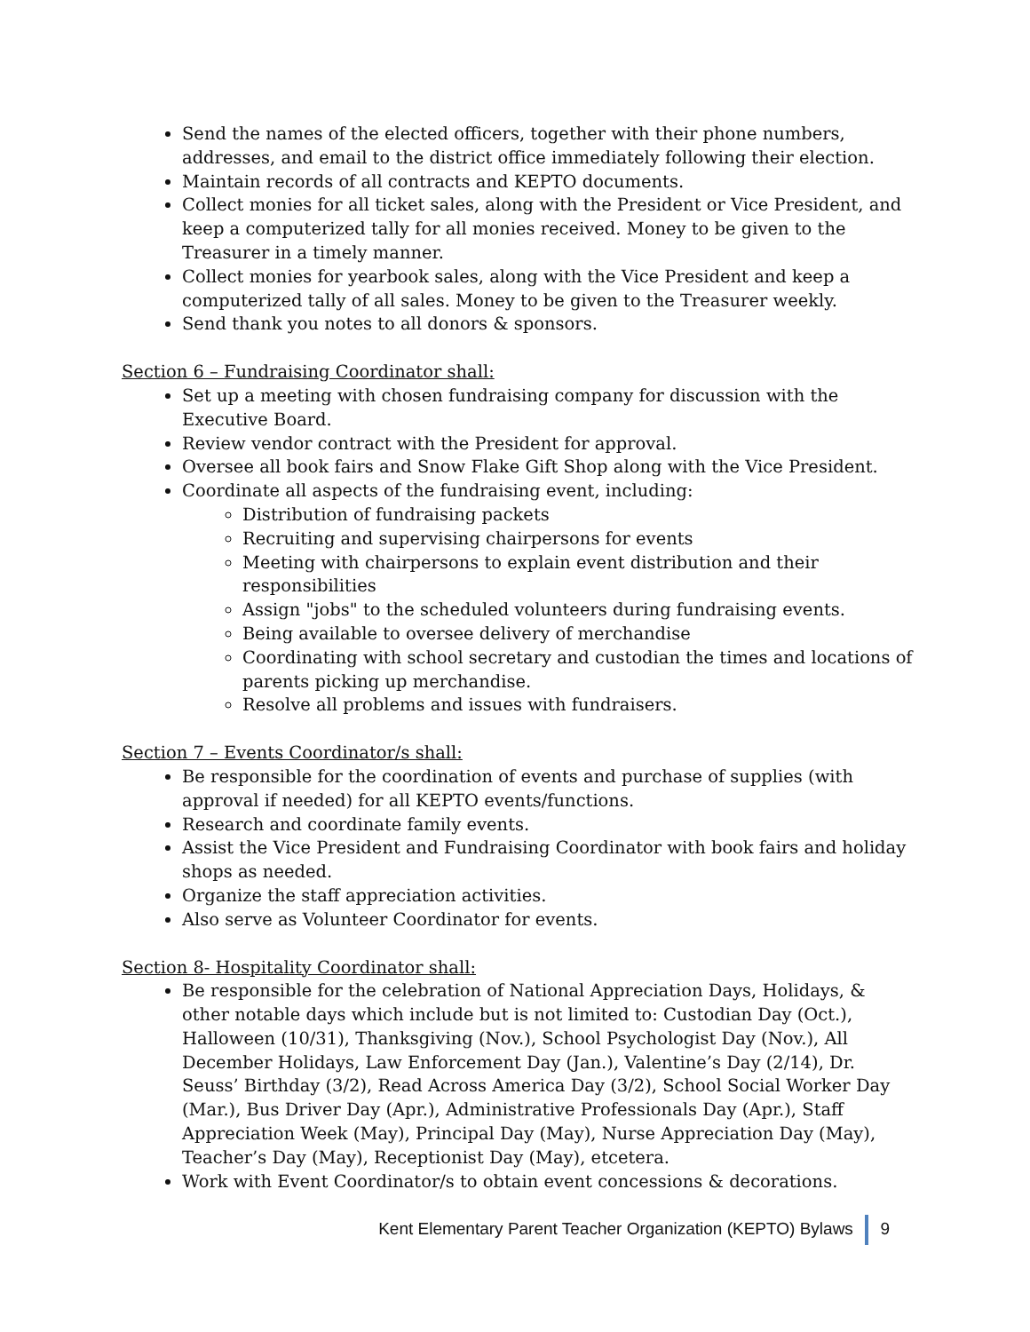Send the names of the elected officers, together with their phone numbers, addresses, and email to the district office immediately following their election.
Maintain records of all contracts and KEPTO documents.
Collect monies for all ticket sales, along with the President or Vice President, and keep a computerized tally for all monies received. Money to be given to the Treasurer in a timely manner.
Collect monies for yearbook sales, along with the Vice President and keep a computerized tally of all sales. Money to be given to the Treasurer weekly.
Send thank you notes to all donors & sponsors.
Section 6 – Fundraising Coordinator shall:
Set up a meeting with chosen fundraising company for discussion with the Executive Board.
Review vendor contract with the President for approval.
Oversee all book fairs and Snow Flake Gift Shop along with the Vice President.
Coordinate all aspects of the fundraising event, including:
Distribution of fundraising packets
Recruiting and supervising chairpersons for events
Meeting with chairpersons to explain event distribution and their responsibilities
Assign "jobs" to the scheduled volunteers during fundraising events.
Being available to oversee delivery of merchandise
Coordinating with school secretary and custodian the times and locations of parents picking up merchandise.
Resolve all problems and issues with fundraisers.
Section 7 – Events Coordinator/s shall:
Be responsible for the coordination of events and purchase of supplies (with approval if needed) for all KEPTO events/functions.
Research and coordinate family events.
Assist the Vice President and Fundraising Coordinator with book fairs and holiday shops as needed.
Organize the staff appreciation activities.
Also serve as Volunteer Coordinator for events.
Section 8- Hospitality Coordinator shall:
Be responsible for the celebration of National Appreciation Days, Holidays, & other notable days which include but is not limited to: Custodian Day (Oct.), Halloween (10/31), Thanksgiving (Nov.), School Psychologist Day (Nov.), All December Holidays, Law Enforcement Day (Jan.), Valentine’s Day (2/14), Dr. Seuss’ Birthday (3/2), Read Across America Day (3/2), School Social Worker Day (Mar.), Bus Driver Day (Apr.), Administrative Professionals Day (Apr.), Staff Appreciation Week (May), Principal Day (May), Nurse Appreciation Day (May), Teacher’s Day (May), Receptionist Day (May), etcetera.
Work with Event Coordinator/s to obtain event concessions & decorations.
Kent Elementary Parent Teacher Organization (KEPTO) Bylaws 9